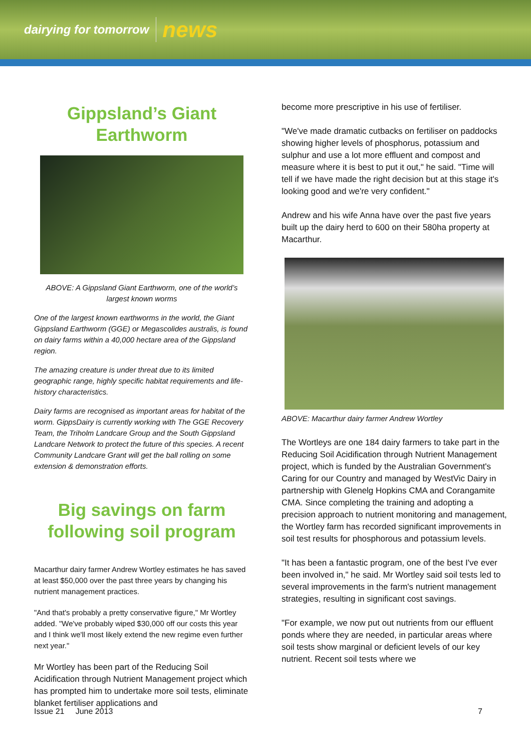dairying for tomorrow news
Gippsland’s Giant Earthworm
ABOVE: A Gippsland Giant Earthworm, one of the world’s largest known worms
One of the largest known earthworms in the world, the Giant Gippsland Earthworm (GGE) or Megascolides australis, is found on dairy farms within a 40,000 hectare area of the Gippsland region.
The amazing creature is under threat due to its limited geographic range, highly specific habitat requirements and life-history characteristics.
Dairy farms are recognised as important areas for habitat of the worm. GippsDairy is currently working with The GGE Recovery Team, the Triholm Landcare Group and the South Gippsland Landcare Network to protect the future of this species. A recent Community Landcare Grant will get the ball rolling on some extension & demonstration efforts.
Big savings on farm following soil program
Macarthur dairy farmer Andrew Wortley estimates he has saved at least $50,000 over the past three years by changing his nutrient management practices.
"And that's probably a pretty conservative figure," Mr Wortley added. "We've probably wiped $30,000 off our costs this year and I think we'll most likely extend the new regime even further next year."
Mr Wortley has been part of the Reducing Soil Acidification through Nutrient Management project which has prompted him to undertake more soil tests, eliminate blanket fertiliser applications and
become more prescriptive in his use of fertiliser.
"We've made dramatic cutbacks on fertiliser on paddocks showing higher levels of phosphorus, potassium and sulphur and use a lot more effluent and compost and measure where it is best to put it out," he said. "Time will tell if we have made the right decision but at this stage it's looking good and we're very confident."
Andrew and his wife Anna have over the past five years built up the dairy herd to 600 on their 580ha property at Macarthur.
ABOVE: Macarthur dairy farmer Andrew Wortley
The Wortleys are one 184 dairy farmers to take part in the Reducing Soil Acidification through Nutrient Management project, which is funded by the Australian Government's Caring for our Country and managed by WestVic Dairy in partnership with Glenelg Hopkins CMA and Corangamite CMA. Since completing the training and adopting a precision approach to nutrient monitoring and management, the Wortley farm has recorded significant improvements in soil test results for phosphorous and potassium levels.
"It has been a fantastic program, one of the best I've ever been involved in," he said. Mr Wortley said soil tests led to several improvements in the farm's nutrient management strategies, resulting in significant cost savings.
"For example, we now put out nutrients from our effluent ponds where they are needed, in particular areas where soil tests show marginal or deficient levels of our key nutrient. Recent soil tests where we
Issue 21 June 2013 7